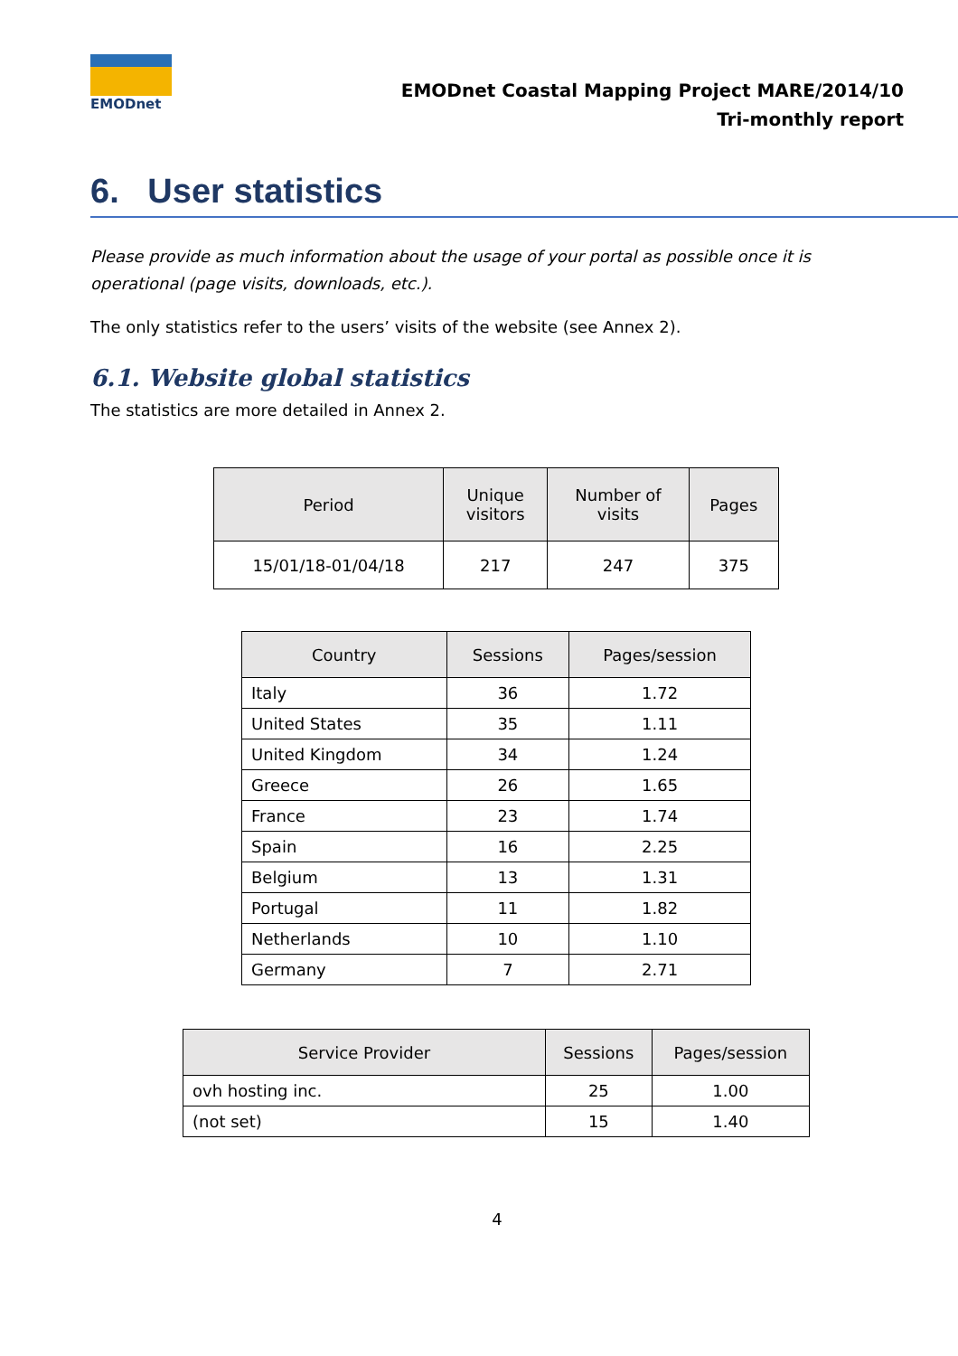EMODnet
EMODnet Coastal Mapping Project MARE/2014/10
Tri-monthly report
6. User statistics
Please provide as much information about the usage of your portal as possible once it is operational (page visits, downloads, etc.).
The only statistics refer to the users’ visits of the website (see Annex 2).
6.1. Website global statistics
The statistics are more detailed in Annex 2.
| Period | Unique visitors | Number of visits | Pages |
| --- | --- | --- | --- |
| 15/01/18-01/04/18 | 217 | 247 | 375 |
| Country | Sessions | Pages/session |
| --- | --- | --- |
| Italy | 36 | 1.72 |
| United States | 35 | 1.11 |
| United Kingdom | 34 | 1.24 |
| Greece | 26 | 1.65 |
| France | 23 | 1.74 |
| Spain | 16 | 2.25 |
| Belgium | 13 | 1.31 |
| Portugal | 11 | 1.82 |
| Netherlands | 10 | 1.10 |
| Germany | 7 | 2.71 |
| Service Provider | Sessions | Pages/session |
| --- | --- | --- |
| ovh hosting inc. | 25 | 1.00 |
| (not set) | 15 | 1.40 |
4